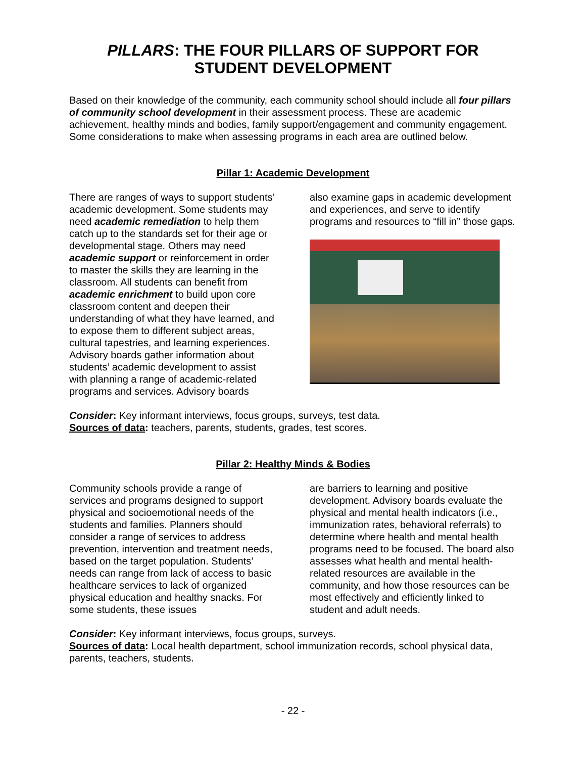PILLARS: THE FOUR PILLARS OF SUPPORT FOR STUDENT DEVELOPMENT
Based on their knowledge of the community, each community school should include all four pillars of community school development in their assessment process. These are academic achievement, healthy minds and bodies, family support/engagement and community engagement. Some considerations to make when assessing programs in each area are outlined below.
Pillar 1: Academic Development
There are ranges of ways to support students’ academic development. Some students may need academic remediation to help them catch up to the standards set for their age or developmental stage. Others may need academic support or reinforcement in order to master the skills they are learning in the classroom. All students can benefit from academic enrichment to build upon core classroom content and deepen their understanding of what they have learned, and to expose them to different subject areas, cultural tapestries, and learning experiences. Advisory boards gather information about students’ academic development to assist with planning a range of academic-related programs and services. Advisory boards
also examine gaps in academic development and experiences, and serve to identify programs and resources to “fill in” those gaps.
Consider: Key informant interviews, focus groups, surveys, test data.
Sources of data: teachers, parents, students, grades, test scores.
Pillar 2: Healthy Minds & Bodies
Community schools provide a range of services and programs designed to support physical and socioemotional needs of the students and families. Planners should consider a range of services to address prevention, intervention and treatment needs, based on the target population. Students’ needs can range from lack of access to basic healthcare services to lack of organized physical education and healthy snacks. For some students, these issues
are barriers to learning and positive development. Advisory boards evaluate the physical and mental health indicators (i.e., immunization rates, behavioral referrals) to determine where health and mental health programs need to be focused. The board also assesses what health and mental health-related resources are available in the community, and how those resources can be most effectively and efficiently linked to student and adult needs.
Consider: Key informant interviews, focus groups, surveys.
Sources of data: Local health department, school immunization records, school physical data, parents, teachers, students.
- 22 -